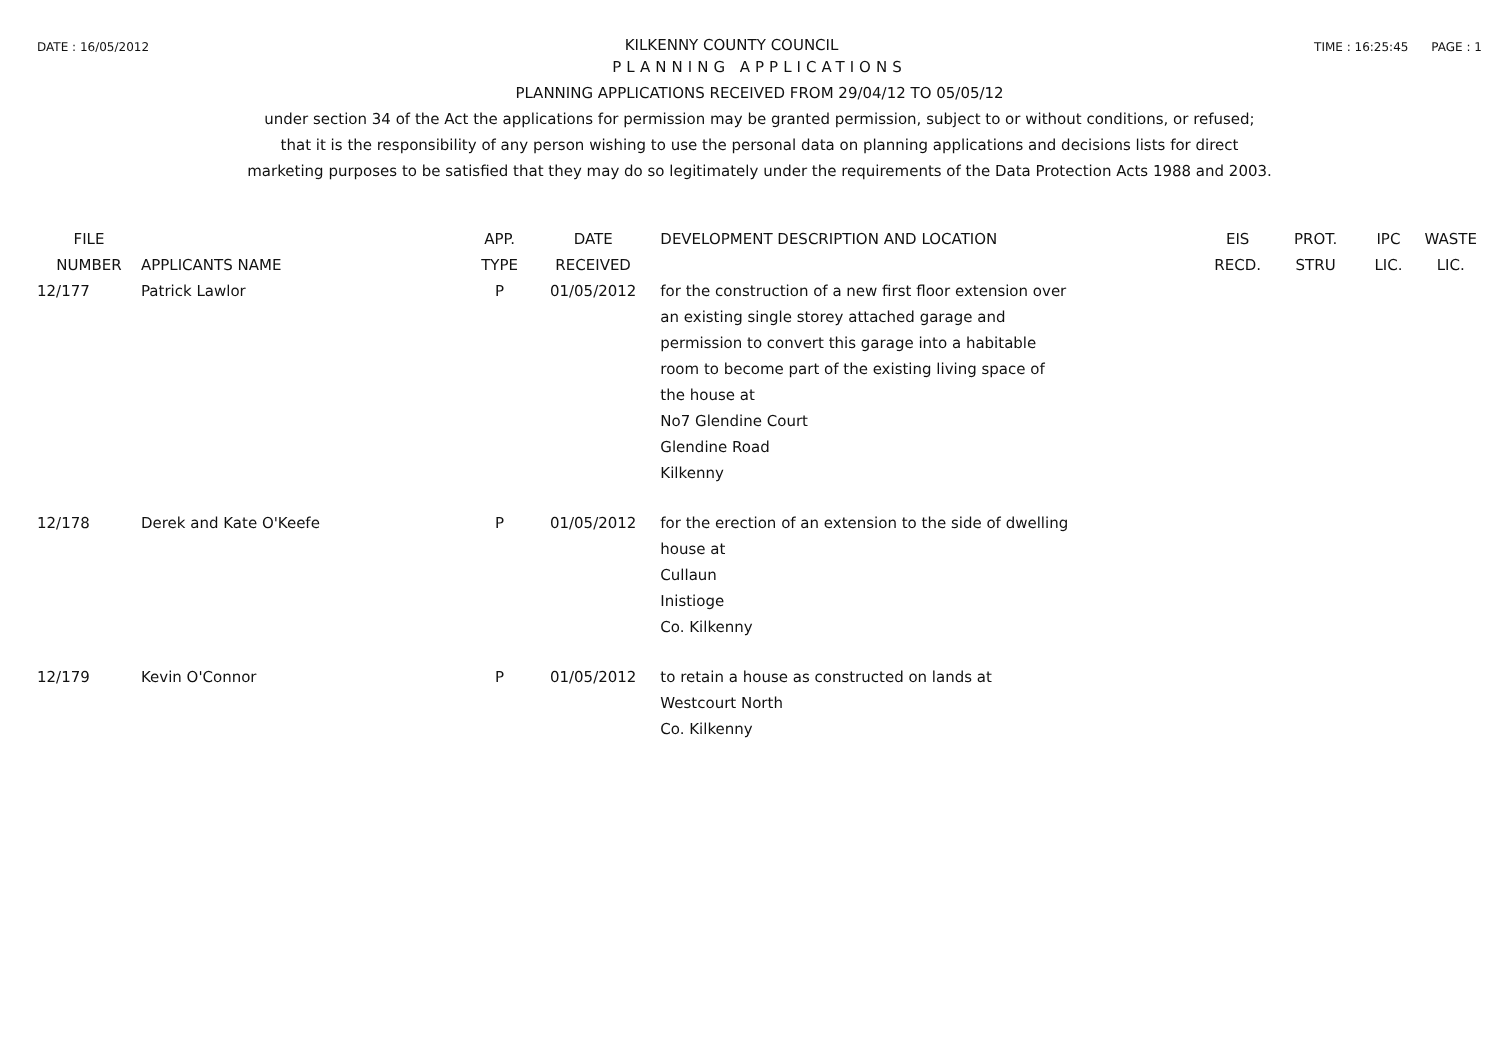DATE : 16/05/2012 KILKENNY COUNTY COUNCIL TIME : 16:25:45 PAGE : 1
PLANNING APPLICATIONS
PLANNING APPLICATIONS RECEIVED FROM 29/04/12 TO 05/05/12
under section 34 of the Act the applications for permission may be granted permission, subject to or without conditions, or refused;
that it is the responsibility of any person wishing to use the personal data on planning applications and decisions lists for direct
marketing purposes to be satisfied that they may do so legitimately under the requirements of the Data Protection Acts 1988 and 2003.
| FILE NUMBER | APPLICANTS NAME | APP. TYPE | DATE RECEIVED | DEVELOPMENT DESCRIPTION AND LOCATION | EIS RECD. | PROT. STRU | IPC LIC. | WASTE LIC. |
| --- | --- | --- | --- | --- | --- | --- | --- | --- |
| 12/177 | Patrick Lawlor | P | 01/05/2012 | for the construction of a new first floor extension over an existing single storey attached garage and permission to convert this garage into a habitable room to become part of the existing living space of the house at No7 Glendine Court Glendine Road Kilkenny | | | | |
| 12/178 | Derek and Kate O'Keefe | P | 01/05/2012 | for the erection of an extension to the side of dwelling house at Cullaun Inistioge Co. Kilkenny | | | | |
| 12/179 | Kevin O'Connor | P | 01/05/2012 | to retain a house as constructed on lands at Westcourt North Co. Kilkenny | | | | |